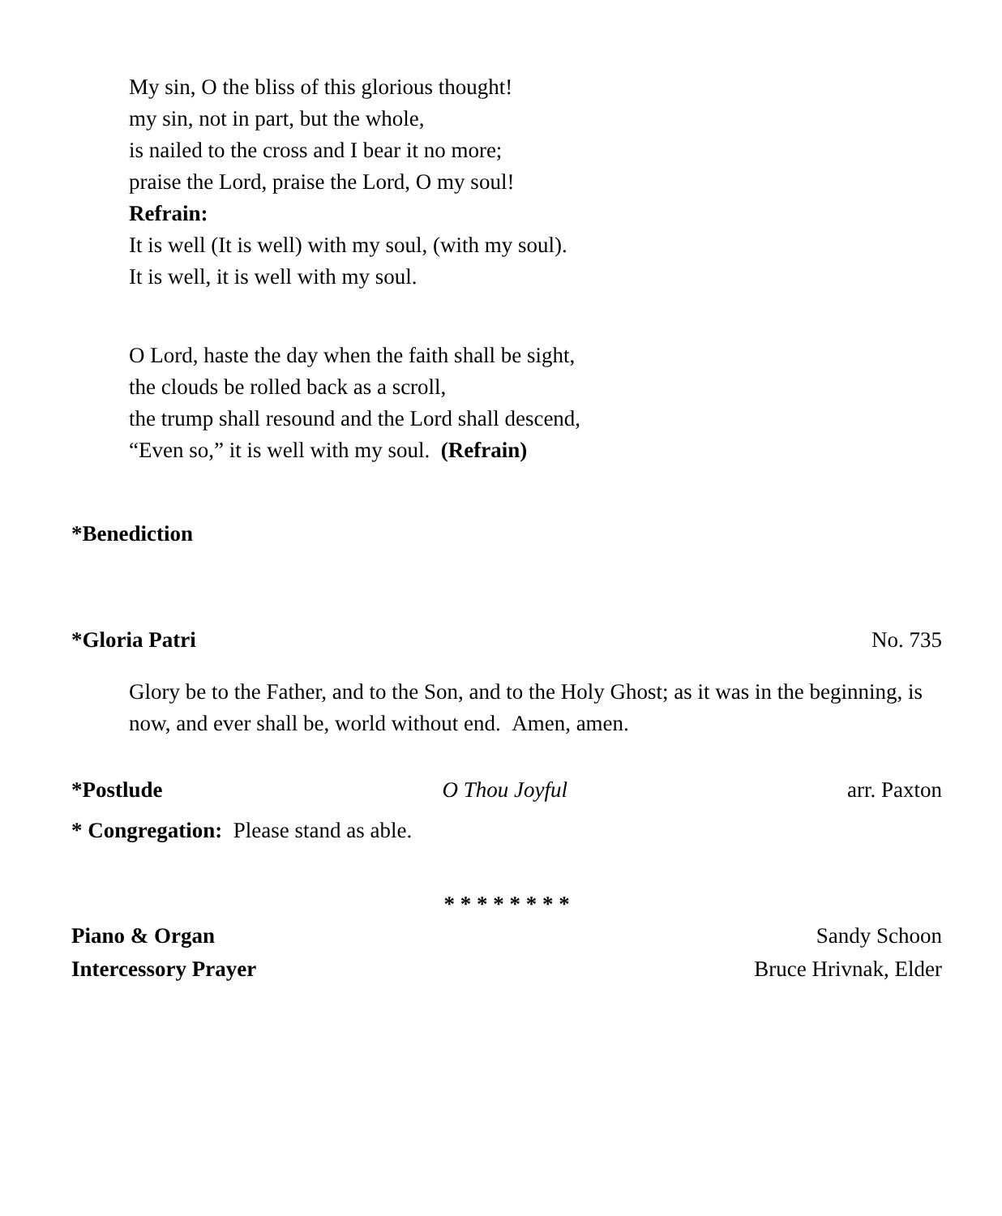My sin, O the bliss of this glorious thought!
my sin, not in part, but the whole,
is nailed to the cross and I bear it no more;
praise the Lord, praise the Lord, O my soul!
Refrain:
It is well (It is well) with my soul, (with my soul).
It is well, it is well with my soul.
O Lord, haste the day when the faith shall be sight,
the clouds be rolled back as a scroll,
the trump shall resound and the Lord shall descend,
“Even so,” it is well with my soul. (Refrain)
*Benediction
*Gloria Patri No. 735
Glory be to the Father, and to the Son, and to the Holy Ghost; as it was in the beginning, is now, and ever shall be, world without end. Amen, amen.
*Postlude O Thou Joyful arr. Paxton
* Congregation: Please stand as able.
* * * * * * * *
Piano & Organ Sandy Schoon
Intercessory Prayer Bruce Hrivnak, Elder